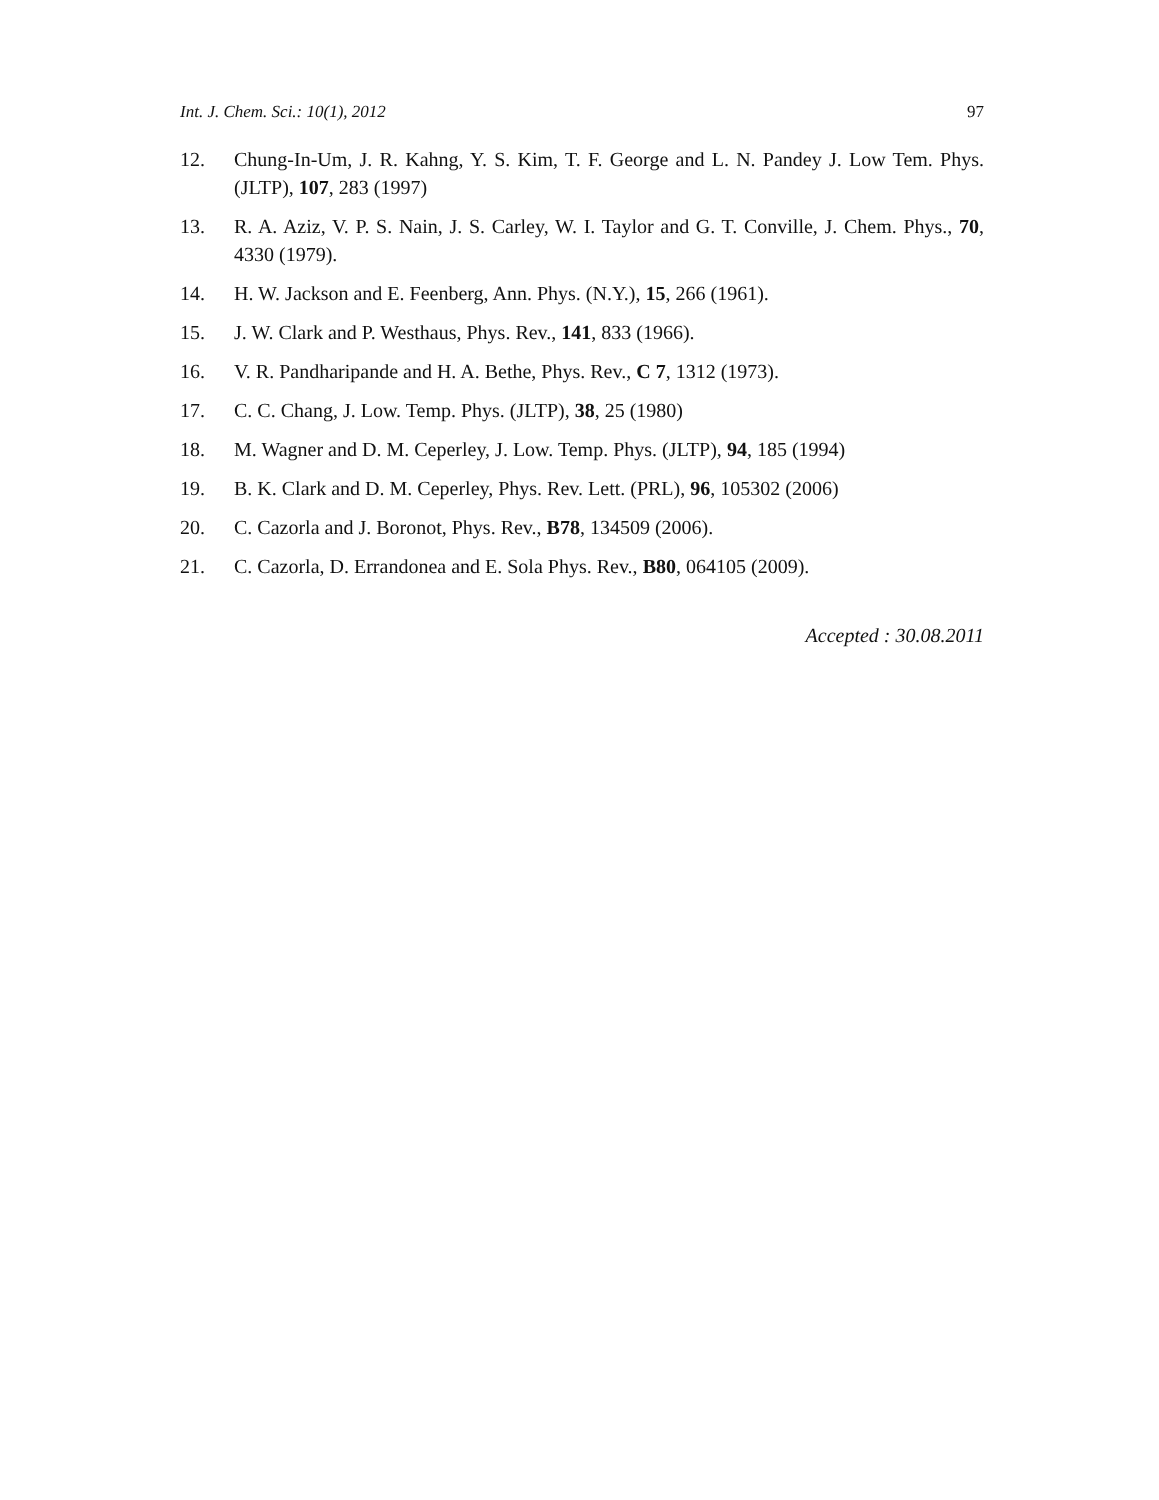Int. J. Chem. Sci.: 10(1), 2012 97
12. Chung-In-Um, J. R. Kahng, Y. S. Kim, T. F. George and L. N. Pandey J. Low Tem. Phys. (JLTP), 107, 283 (1997)
13. R. A. Aziz, V. P. S. Nain, J. S. Carley, W. I. Taylor and G. T. Conville, J. Chem. Phys., 70, 4330 (1979).
14. H. W. Jackson and E. Feenberg, Ann. Phys. (N.Y.), 15, 266 (1961).
15. J. W. Clark and P. Westhaus, Phys. Rev., 141, 833 (1966).
16. V. R. Pandharipande and H. A. Bethe, Phys. Rev., C 7, 1312 (1973).
17. C. C. Chang, J. Low. Temp. Phys. (JLTP), 38, 25 (1980)
18. M. Wagner and D. M. Ceperley, J. Low. Temp. Phys. (JLTP), 94, 185 (1994)
19. B. K. Clark and D. M. Ceperley, Phys. Rev. Lett. (PRL), 96, 105302 (2006)
20. C. Cazorla and J. Boronot, Phys. Rev., B78, 134509 (2006).
21. C. Cazorla, D. Errandonea and E. Sola Phys. Rev., B80, 064105 (2009).
Accepted : 30.08.2011